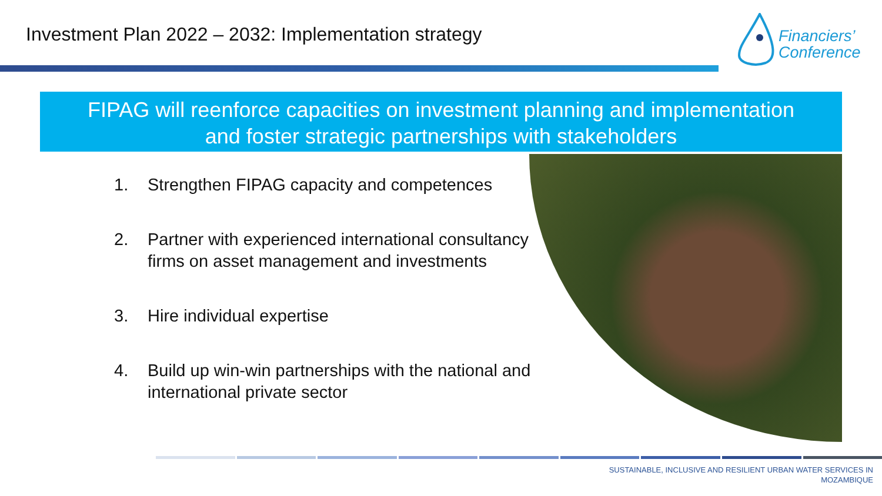Investment Plan 2022 – 2032: Implementation strategy
Financiers’
Conference
FIPAG will reenforce capacities on investment planning and implementation
and foster strategic partnerships with stakeholders
1. Strengthen FIPAG capacity and competences
2. Partner with experienced international consultancy firms on asset management and investments
3. Hire individual expertise
4. Build up win-win partnerships with the national and international private sector
SUSTAINABLE, INCLUSIVE AND RESILIENT URBAN WATER SERVICES IN
MOZAMBIQUE